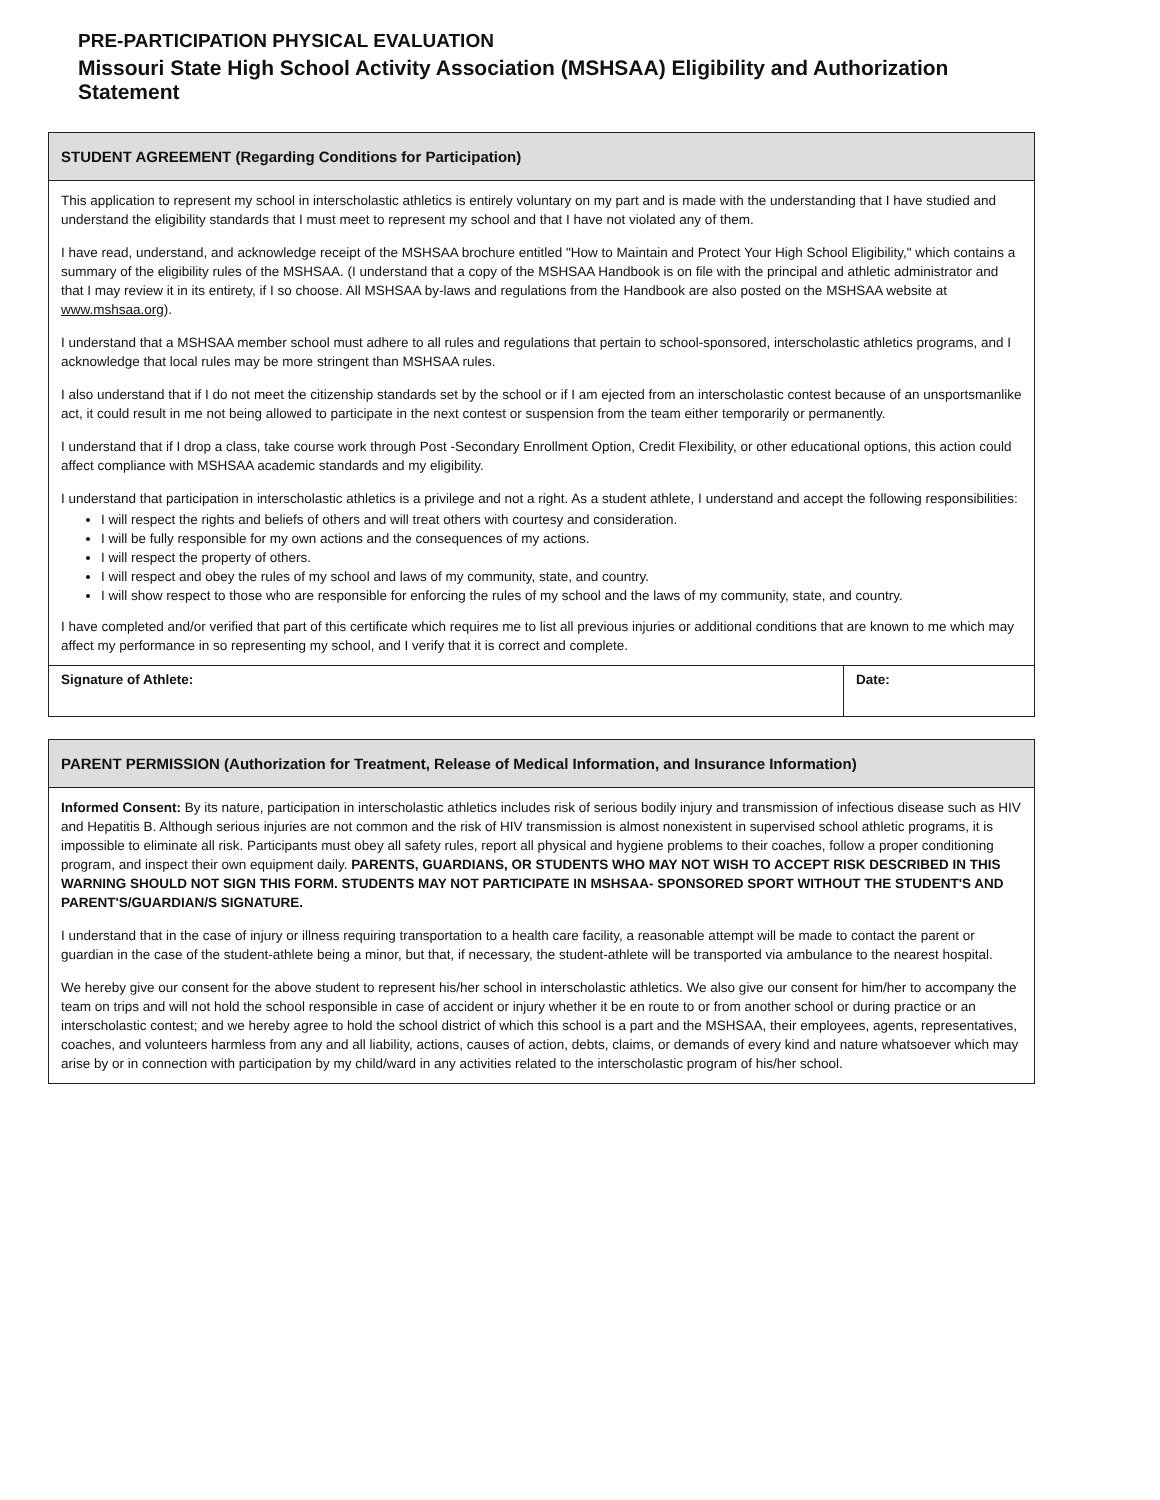PRE-PARTICIPATION PHYSICAL EVALUATION
Missouri State High School Activity Association (MSHSAA) Eligibility and Authorization Statement
STUDENT AGREEMENT (Regarding Conditions for Participation)
This application to represent my school in interscholastic athletics is entirely voluntary on my part and is made with the understanding that I have studied and understand the eligibility standards that I must meet to represent my school and that I have not violated any of them.
I have read, understand, and acknowledge receipt of the MSHSAA brochure entitled "How to Maintain and Protect Your High School Eligibility," which contains a summary of the eligibility rules of the MSHSAA. (I understand that a copy of the MSHSAA Handbook is on file with the principal and athletic administrator and that I may review it in its entirety, if I so choose. All MSHSAA by-laws and regulations from the Handbook are also posted on the MSHSAA website at www.mshsaa.org).
I understand that a MSHSAA member school must adhere to all rules and regulations that pertain to school-sponsored, interscholastic athletics programs, and I acknowledge that local rules may be more stringent than MSHSAA rules.
I also understand that if I do not meet the citizenship standards set by the school or if I am ejected from an interscholastic contest because of an unsportsmanlike act, it could result in me not being allowed to participate in the next contest or suspension from the team either temporarily or permanently.
I understand that if I drop a class, take course work through Post -Secondary Enrollment Option, Credit Flexibility, or other educational options, this action could affect compliance with MSHSAA academic standards and my eligibility.
I understand that participation in interscholastic athletics is a privilege and not a right. As a student athlete, I understand and accept the following responsibilities:
I will respect the rights and beliefs of others and will treat others with courtesy and consideration.
I will be fully responsible for my own actions and the consequences of my actions.
I will respect the property of others.
I will respect and obey the rules of my school and laws of my community, state, and country.
I will show respect to those who are responsible for enforcing the rules of my school and the laws of my community, state, and country.
I have completed and/or verified that part of this certificate which requires me to list all previous injuries or additional conditions that are known to me which may affect my performance in so representing my school, and I verify that it is correct and complete.
Signature of Athlete: Date:
PARENT PERMISSION (Authorization for Treatment, Release of Medical Information, and Insurance Information)
Informed Consent: By its nature, participation in interscholastic athletics includes risk of serious bodily injury and transmission of infectious disease such as HIV and Hepatitis B. Although serious injuries are not common and the risk of HIV transmission is almost nonexistent in supervised school athletic programs, it is impossible to eliminate all risk. Participants must obey all safety rules, report all physical and hygiene problems to their coaches, follow a proper conditioning program, and inspect their own equipment daily. PARENTS, GUARDIANS, OR STUDENTS WHO MAY NOT WISH TO ACCEPT RISK DESCRIBED IN THIS WARNING SHOULD NOT SIGN THIS FORM. STUDENTS MAY NOT PARTICIPATE IN MSHSAA- SPONSORED SPORT WITHOUT THE STUDENT'S AND PARENT'S/GUARDIAN/S SIGNATURE.
I understand that in the case of injury or illness requiring transportation to a health care facility, a reasonable attempt will be made to contact the parent or guardian in the case of the student-athlete being a minor, but that, if necessary, the student-athlete will be transported via ambulance to the nearest hospital.
We hereby give our consent for the above student to represent his/her school in interscholastic athletics. We also give our consent for him/her to accompany the team on trips and will not hold the school responsible in case of accident or injury whether it be en route to or from another school or during practice or an interscholastic contest; and we hereby agree to hold the school district of which this school is a part and the MSHSAA, their employees, agents, representatives, coaches, and volunteers harmless from any and all liability, actions, causes of action, debts, claims, or demands of every kind and nature whatsoever which may arise by or in connection with participation by my child/ward in any activities related to the interscholastic program of his/her school.